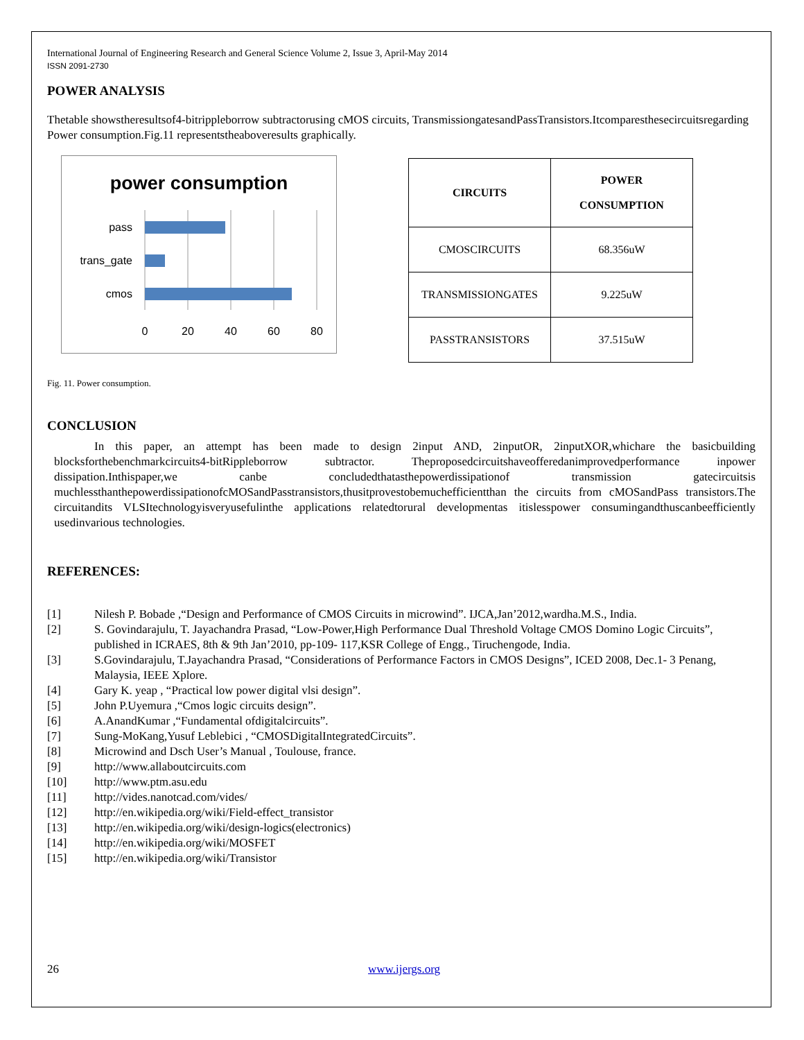International Journal of Engineering Research and General Science Volume 2, Issue 3, April-May 2014
ISSN 2091-2730
POWER ANALYSIS
Thetable showstheresultsof4-bitrippleborrow subtractorusing cMOS circuits, TransmissiongatesandPassTransistors.Itcomparesthesecircuitsregarding Power consumption.Fig.11 representstheaboveresults graphically.
power consumption
pass
trans_gate
cmos
0
20
40
60
80
| CIRCUITS | POWER CONSUMPTION |
| --- | --- |
| CMOSCIRCUITS | 68.356uW |
| TRANSMISSIONGATES | 9.225uW |
| PASSTRANSISTORS | 37.515uW |
Fig. 11. Power consumption.
CONCLUSION
In this paper, an attempt has been made to design 2input AND, 2inputOR, 2inputXOR,whichare the basicbuilding blocksforthebenchmarkcircuits4-bitRippleborrow subtractor. Theproposedcircuitshaveofferedanimprovedperformance inpower dissipation.Inthispaper,we canbe concludedthatasthepowerdissipationof transmission gatecircuitsis muchlessthanthepowerdissipationofcMOSandPasstransistors,thusitprovestobemuchefficientthan the circuits from cMOSandPass transistors.The circuitandits VLSItechnologyisveryusefulinthe applications relatedtorural developmentas itislesspower consumingandthuscanbeefficiently usedinvarious technologies.
REFERENCES:
[1] Nilesh P. Bobade ,“Design and Performance of CMOS Circuits in microwind”. IJCA,Jan’2012,wardha.M.S., India.
[2] S. Govindarajulu, T. Jayachandra Prasad, “Low-Power,High Performance Dual Threshold Voltage CMOS Domino Logic Circuits”, published in ICRAES, 8th & 9th Jan’2010, pp-109- 117,KSR College of Engg., Tiruchengode, India.
[3] S.Govindarajulu, T.Jayachandra Prasad, “Considerations of Performance Factors in CMOS Designs”, ICED 2008, Dec.1- 3 Penang, Malaysia, IEEE Xplore.
[4] Gary K. yeap , “Practical low power digital vlsi design”.
[5] John P.Uyemura ,“Cmos logic circuits design”.
[6] A.AnandKumar ,“Fundamental ofdigitalcircuits”.
[7] Sung-MoKang,Yusuf Leblebici , “CMOSDigitalIntegratedCircuits”.
[8] Microwind and Dsch User’s Manual , Toulouse, france.
[9] http://www.allaboutcircuits.com
[10] http://www.ptm.asu.edu
[11] http://vides.nanotcad.com/vides/
[12] http://en.wikipedia.org/wiki/Field-effect_transistor
[13] http://en.wikipedia.org/wiki/design-logics(electronics)
[14] http://en.wikipedia.org/wiki/MOSFET
[15] http://en.wikipedia.org/wiki/Transistor
26 www.ijergs.org